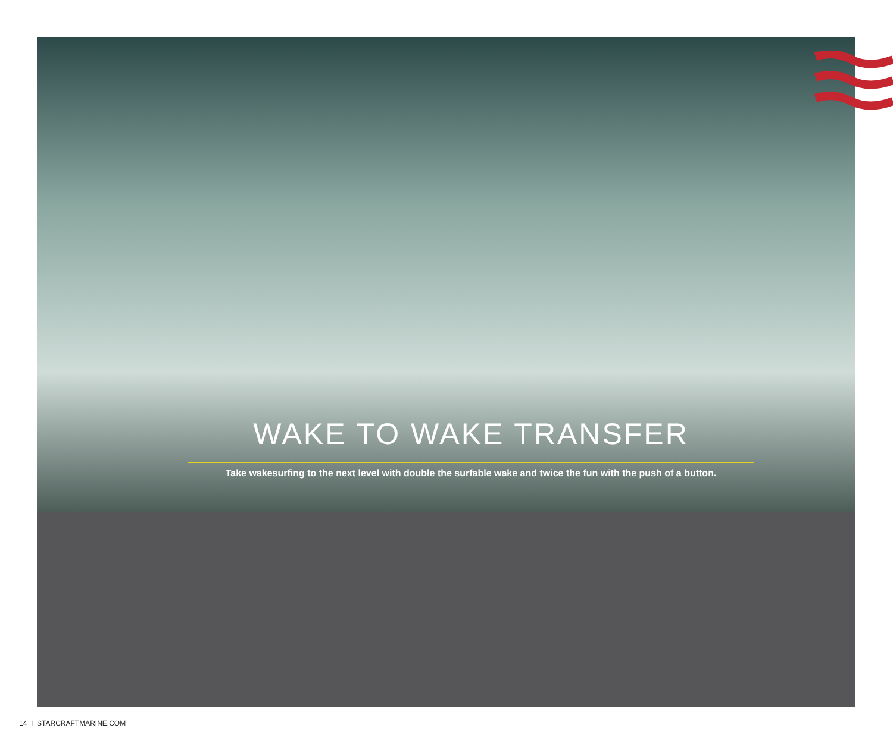WAKE TO WAKE TRANSFER
Take wakesurfing to the next level with double the surfable wake and twice the fun with the push of a button.
14 I STARCRAFTMARINE.COM